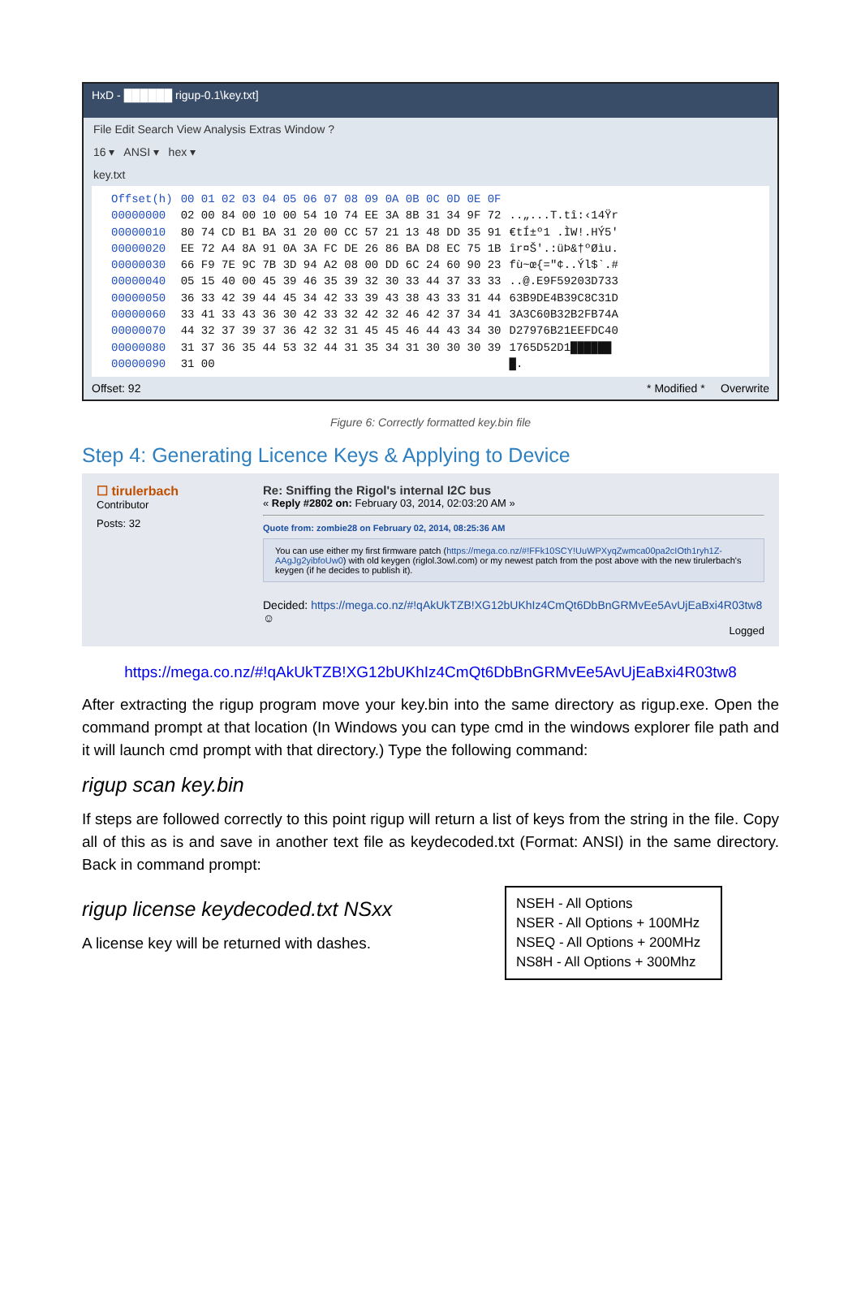HxD - ██████ rigup-0.1\key.txt]
File Edit Search View Analysis Extras Window ?
16 ▾ ANSI ▾ hex ▾
key.txt
| Offset(h) | 00 01 02 03 04 05 06 07 08 09 0A 0B 0C 0D 0E 0F | |
| 00000000 | 02 00 84 00 10 00 54 10 74 EE 3A 8B 31 34 9F 72 | ..„...T.tî:‹14Ÿr |
| 00000010 | 80 74 CD B1 BA 31 20 00 CC 57 21 13 48 DD 35 91 | €tÍ±º1 .ÌW!.HÝ5' |
| 00000020 | EE 72 A4 8A 91 0A 3A FC DE 26 86 BA D8 EC 75 1B | îr¤Š'.:üÞ&†ºØìu. |
| 00000030 | 66 F9 7E 9C 7B 3D 94 A2 08 00 DD 6C 24 60 90 23 | fù~œ{="¢..Ýl$`.# |
| 00000040 | 05 15 40 00 45 39 46 35 39 32 30 33 44 37 33 33 | ..@.E9F59203D733 |
| 00000050 | 36 33 42 39 44 45 34 42 33 39 43 38 43 33 31 44 | 63B9DE4B39C8C31D |
| 00000060 | 33 41 33 43 36 30 42 33 32 42 32 46 42 37 34 41 | 3A3C60B32B2FB74A |
| 00000070 | 44 32 37 39 37 36 42 32 31 45 45 46 44 43 34 30 | D27976B21EEFDC40 |
| 00000080 | 31 37 36 35 44 53 32 44 31 35 34 31 30 30 30 39 | 1765D52D1██████ |
| 00000090 | 31 00 | █. |
Offset: 92 * Modified * Overwrite
Figure 6: Correctly formatted key.bin file
Step 4: Generating Licence Keys & Applying to Device
☐ tirulerbach
Contributor
Posts: 32
Re: Sniffing the Rigol's internal I2C bus
« Reply #2802 on: February 03, 2014, 02:03:20 AM »
Quote from: zombie28 on February 02, 2014, 08:25:36 AM
You can use either my first firmware patch (https://mega.co.nz/#!FFk10SCY!UuWPXyqZwmca00pa2cIOth1ryh1Z-AAgJg2yibfoUw0) with old keygen (riglol.3owl.com) or my newest patch from the post above with the new tirulerbach's keygen (if he decides to publish it).
Decided: https://mega.co.nz/#!qAkUkTZB!XG12bUKhIz4CmQt6DbBnGRMvEe5AvUjEaBxi4R03tw8 ☺
Logged
https://mega.co.nz/#!qAkUkTZB!XG12bUKhIz4CmQt6DbBnGRMvEe5AvUjEaBxi4R03tw8
After extracting the rigup program move your key.bin into the same directory as rigup.exe. Open the command prompt at that location (In Windows you can type cmd in the windows explorer file path and it will launch cmd prompt with that directory.) Type the following command:
rigup scan key.bin
If steps are followed correctly to this point rigup will return a list of keys from the string in the file. Copy all of this as is and save in another text file as keydecoded.txt (Format: ANSI) in the same directory. Back in command prompt:
rigup license keydecoded.txt NSxx
A license key will be returned with dashes.
NSEH - All Options
NSER - All Options + 100MHz
NSEQ - All Options + 200MHz
NS8H - All Options + 300Mhz